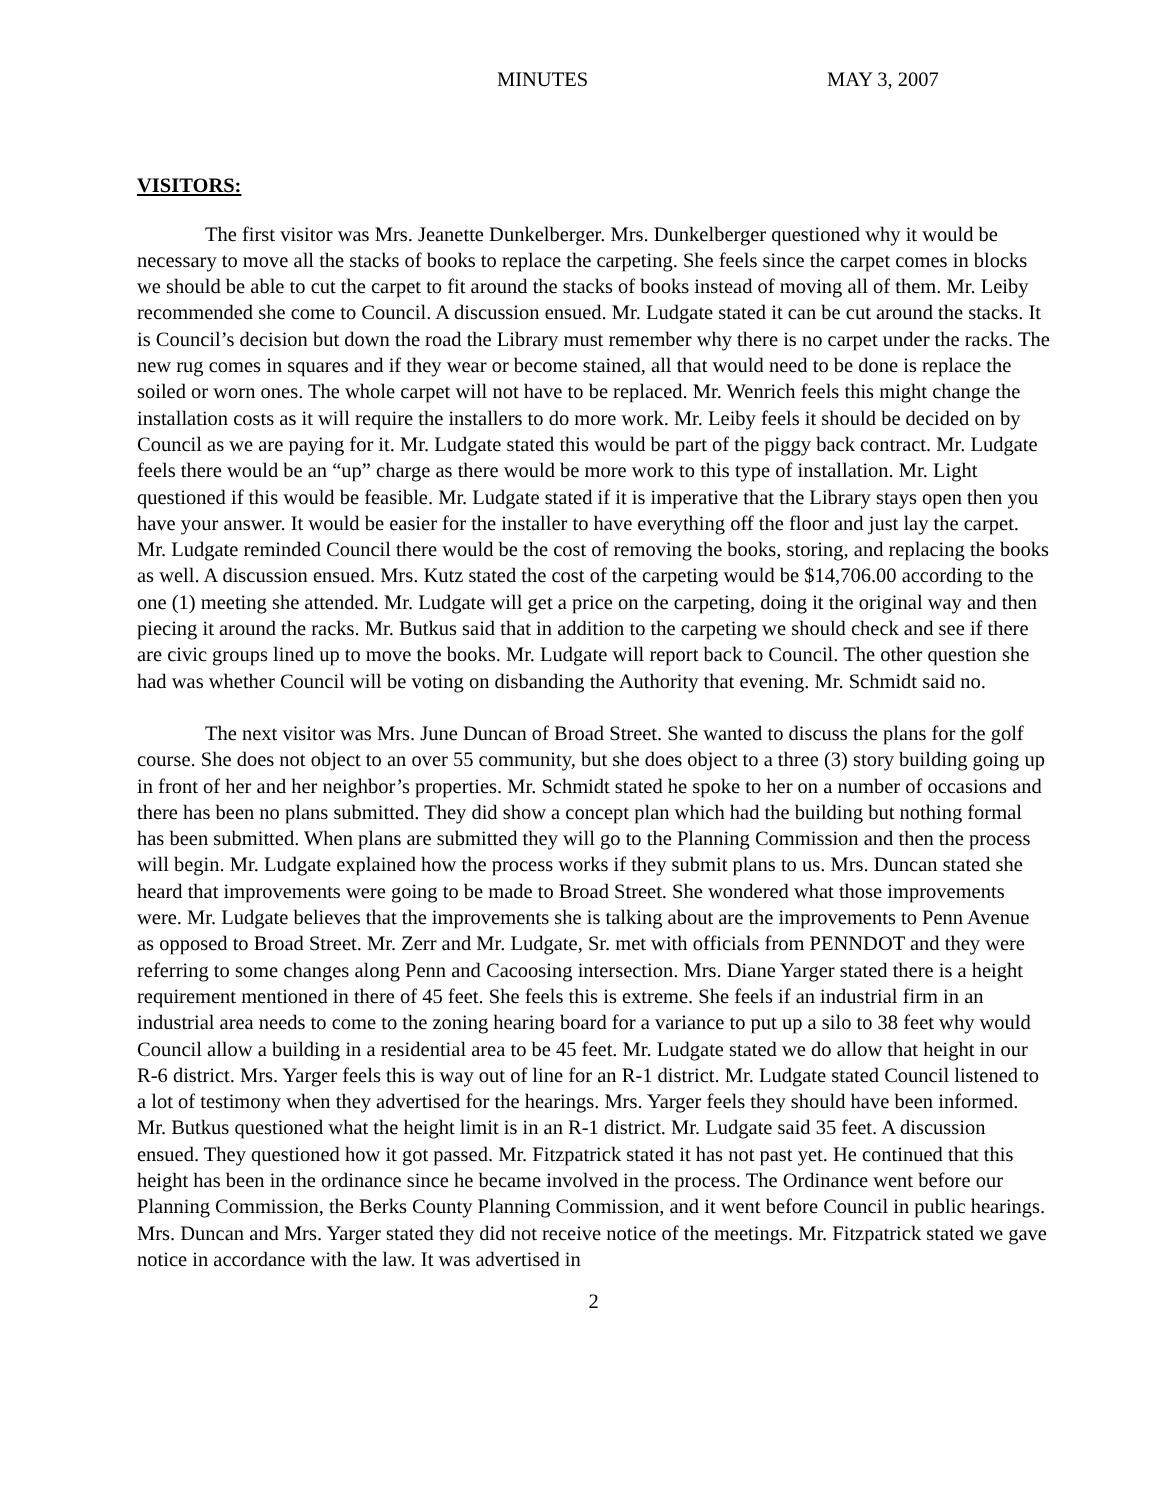MINUTES MAY 3, 2007
VISITORS:
The first visitor was Mrs. Jeanette Dunkelberger. Mrs. Dunkelberger questioned why it would be necessary to move all the stacks of books to replace the carpeting. She feels since the carpet comes in blocks we should be able to cut the carpet to fit around the stacks of books instead of moving all of them. Mr. Leiby recommended she come to Council. A discussion ensued. Mr. Ludgate stated it can be cut around the stacks. It is Council’s decision but down the road the Library must remember why there is no carpet under the racks. The new rug comes in squares and if they wear or become stained, all that would need to be done is replace the soiled or worn ones. The whole carpet will not have to be replaced. Mr. Wenrich feels this might change the installation costs as it will require the installers to do more work. Mr. Leiby feels it should be decided on by Council as we are paying for it. Mr. Ludgate stated this would be part of the piggy back contract. Mr. Ludgate feels there would be an “up” charge as there would be more work to this type of installation. Mr. Light questioned if this would be feasible. Mr. Ludgate stated if it is imperative that the Library stays open then you have your answer. It would be easier for the installer to have everything off the floor and just lay the carpet. Mr. Ludgate reminded Council there would be the cost of removing the books, storing, and replacing the books as well. A discussion ensued. Mrs. Kutz stated the cost of the carpeting would be $14,706.00 according to the one (1) meeting she attended. Mr. Ludgate will get a price on the carpeting, doing it the original way and then piecing it around the racks. Mr. Butkus said that in addition to the carpeting we should check and see if there are civic groups lined up to move the books. Mr. Ludgate will report back to Council. The other question she had was whether Council will be voting on disbanding the Authority that evening. Mr. Schmidt said no.
The next visitor was Mrs. June Duncan of Broad Street. She wanted to discuss the plans for the golf course. She does not object to an over 55 community, but she does object to a three (3) story building going up in front of her and her neighbor’s properties. Mr. Schmidt stated he spoke to her on a number of occasions and there has been no plans submitted. They did show a concept plan which had the building but nothing formal has been submitted. When plans are submitted they will go to the Planning Commission and then the process will begin. Mr. Ludgate explained how the process works if they submit plans to us. Mrs. Duncan stated she heard that improvements were going to be made to Broad Street. She wondered what those improvements were. Mr. Ludgate believes that the improvements she is talking about are the improvements to Penn Avenue as opposed to Broad Street. Mr. Zerr and Mr. Ludgate, Sr. met with officials from PENNDOT and they were referring to some changes along Penn and Cacoosing intersection. Mrs. Diane Yarger stated there is a height requirement mentioned in there of 45 feet. She feels this is extreme. She feels if an industrial firm in an industrial area needs to come to the zoning hearing board for a variance to put up a silo to 38 feet why would Council allow a building in a residential area to be 45 feet. Mr. Ludgate stated we do allow that height in our R-6 district. Mrs. Yarger feels this is way out of line for an R-1 district. Mr. Ludgate stated Council listened to a lot of testimony when they advertised for the hearings. Mrs. Yarger feels they should have been informed. Mr. Butkus questioned what the height limit is in an R-1 district. Mr. Ludgate said 35 feet. A discussion ensued. They questioned how it got passed. Mr. Fitzpatrick stated it has not past yet. He continued that this height has been in the ordinance since he became involved in the process. The Ordinance went before our Planning Commission, the Berks County Planning Commission, and it went before Council in public hearings. Mrs. Duncan and Mrs. Yarger stated they did not receive notice of the meetings. Mr. Fitzpatrick stated we gave notice in accordance with the law. It was advertised in
2